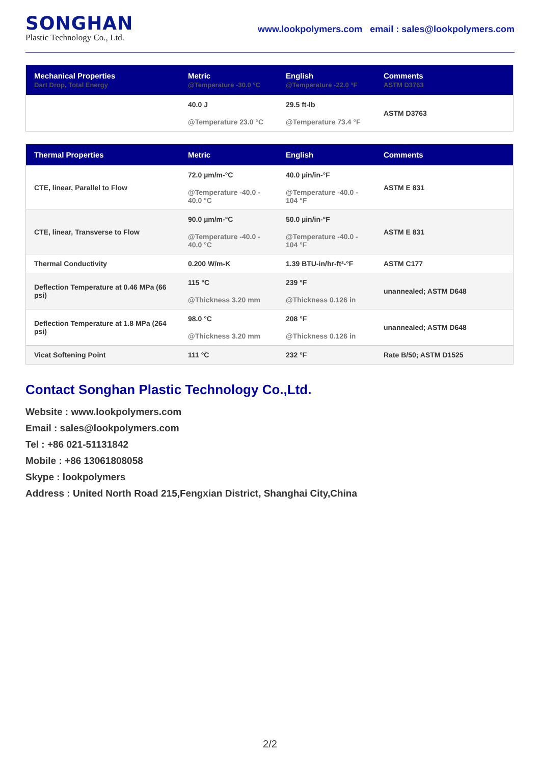SONGHAN
Plastic Technology Co., Ltd.
www.lookpolymers.com email : sales@lookpolymers.com
| Mechanical Properties Dart Drop, Total Energy | Metric @Temperature -30.0 °C | English @Temperature -22.0 °F | Comments ASTM D3763 |
| --- | --- | --- | --- |
| | 40.0 J @Temperature 23.0 °C | 29.5 ft-lb @Temperature 73.4 °F | ASTM D3763 |
| Thermal Properties | Metric | English | Comments |
| --- | --- | --- | --- |
| CTE, linear, Parallel to Flow | 72.0 µm/m-°C @Temperature -40.0 - 40.0 °C | 40.0 µin/in-°F @Temperature -40.0 - 104 °F | ASTM E 831 |
| CTE, linear, Transverse to Flow | 90.0 µm/m-°C @Temperature -40.0 - 40.0 °C | 50.0 µin/in-°F @Temperature -40.0 - 104 °F | ASTM E 831 |
| Thermal Conductivity | 0.200 W/m-K | 1.39 BTU-in/hr-ft²-°F | ASTM C177 |
| Deflection Temperature at 0.46 MPa (66 psi) | 115 °C @Thickness 3.20 mm | 239 °F @Thickness 0.126 in | unannealed; ASTM D648 |
| Deflection Temperature at 1.8 MPa (264 psi) | 98.0 °C @Thickness 3.20 mm | 208 °F @Thickness 0.126 in | unannealed; ASTM D648 |
| Vicat Softening Point | 111 °C | 232 °F | Rate B/50; ASTM D1525 |
Contact Songhan Plastic Technology Co.,Ltd.
Website : www.lookpolymers.com
Email : sales@lookpolymers.com
Tel : +86 021-51131842
Mobile : +86 13061808058
Skype : lookpolymers
Address : United North Road 215,Fengxian District, Shanghai City,China
2/2